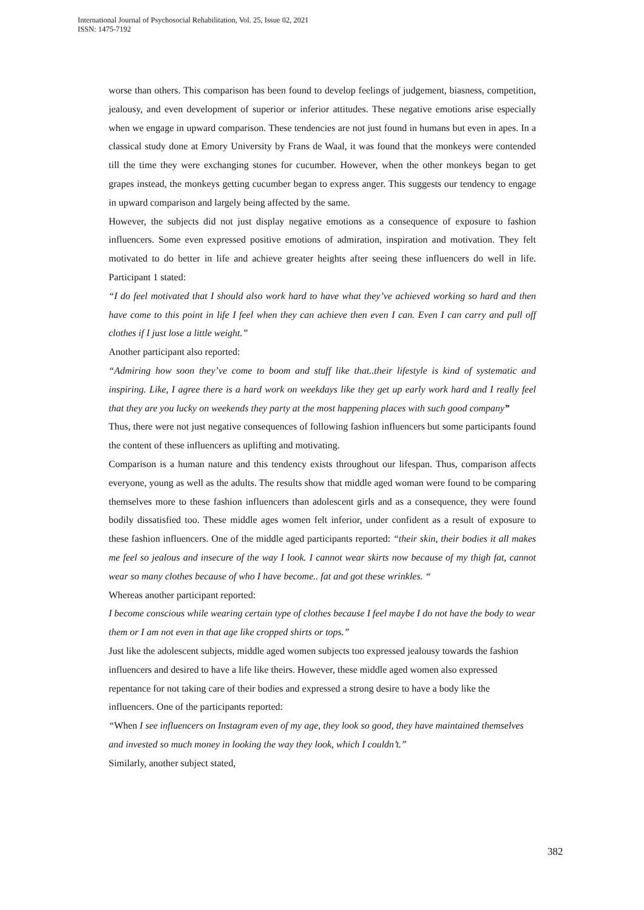International Journal of Psychosocial Rehabilitation, Vol. 25, Issue 02, 2021
ISSN: 1475-7192
worse than others. This comparison has been found to develop feelings of judgement, biasness, competition, jealousy, and even development of superior or inferior attitudes. These negative emotions arise especially when we engage in upward comparison. These tendencies are not just found in humans but even in apes. In a classical study done at Emory University by Frans de Waal, it was found that the monkeys were contended till the time they were exchanging stones for cucumber. However, when the other monkeys began to get grapes instead, the monkeys getting cucumber began to express anger. This suggests our tendency to engage in upward comparison and largely being affected by the same.
However, the subjects did not just display negative emotions as a consequence of exposure to fashion influencers. Some even expressed positive emotions of admiration, inspiration and motivation. They felt motivated to do better in life and achieve greater heights after seeing these influencers do well in life. Participant 1 stated:
“I do feel motivated that I should also work hard to have what they’ve achieved working so hard and then have come to this point in life I feel when they can achieve then even I can. Even I can carry and pull off clothes if I just lose a little weight.”
Another participant also reported:
“Admiring how soon they’ve come to boom and stuff like that..their lifestyle is kind of systematic and inspiring. Like, I agree there is a hard work on weekdays like they get up early work hard and I really feel that they are you lucky on weekends they party at the most happening places with such good company”
Thus, there were not just negative consequences of following fashion influencers but some participants found the content of these influencers as uplifting and motivating.
Comparison is a human nature and this tendency exists throughout our lifespan. Thus, comparison affects everyone, young as well as the adults. The results show that middle aged woman were found to be comparing themselves more to these fashion influencers than adolescent girls and as a consequence, they were found bodily dissatisfied too. These middle ages women felt inferior, under confident as a result of exposure to these fashion influencers. One of the middle aged participants reported: “their skin, their bodies it all makes me feel so jealous and insecure of the way I look. I cannot wear skirts now because of my thigh fat, cannot wear so many clothes because of who I have become.. fat and got these wrinkles. “
Whereas another participant reported:
I become conscious while wearing certain type of clothes because I feel maybe I do not have the body to wear them or I am not even in that age like cropped shirts or tops.”
Just like the adolescent subjects, middle aged women subjects too expressed jealousy towards the fashion influencers and desired to have a life like theirs. However, these middle aged women also expressed repentance for not taking care of their bodies and expressed a strong desire to have a body like the influencers. One of the participants reported:
“When I see influencers on Instagram even of my age, they look so good, they have maintained themselves and invested so much money in looking the way they look, which I couldn’t.”
Similarly, another subject stated,
382